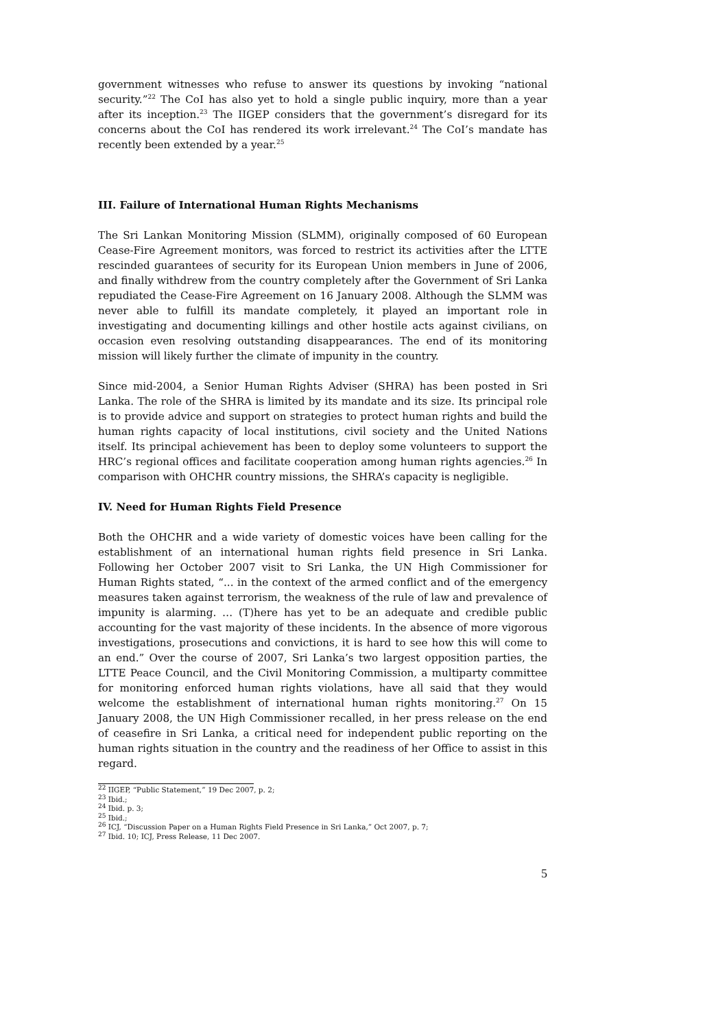government witnesses who refuse to answer its questions by invoking “national security.”<sup>22</sup> The CoI has also yet to hold a single public inquiry, more than a year after its inception.<sup>23</sup> The IIGEP considers that the government’s disregard for its concerns about the CoI has rendered its work irrelevant.<sup>24</sup> The CoI’s mandate has recently been extended by a year.<sup>25</sup>
III. Failure of International Human Rights Mechanisms
The Sri Lankan Monitoring Mission (SLMM), originally composed of 60 European Cease-Fire Agreement monitors, was forced to restrict its activities after the LTTE rescinded guarantees of security for its European Union members in June of 2006, and finally withdrew from the country completely after the Government of Sri Lanka repudiated the Cease-Fire Agreement on 16 January 2008. Although the SLMM was never able to fulfill its mandate completely, it played an important role in investigating and documenting killings and other hostile acts against civilians, on occasion even resolving outstanding disappearances. The end of its monitoring mission will likely further the climate of impunity in the country.
Since mid-2004, a Senior Human Rights Adviser (SHRA) has been posted in Sri Lanka. The role of the SHRA is limited by its mandate and its size. Its principal role is to provide advice and support on strategies to protect human rights and build the human rights capacity of local institutions, civil society and the United Nations itself. Its principal achievement has been to deploy some volunteers to support the HRC’s regional offices and facilitate cooperation among human rights agencies.<sup>26</sup> In comparison with OHCHR country missions, the SHRA’s capacity is negligible.
IV. Need for Human Rights Field Presence
Both the OHCHR and a wide variety of domestic voices have been calling for the establishment of an international human rights field presence in Sri Lanka. Following her October 2007 visit to Sri Lanka, the UN High Commissioner for Human Rights stated, “... in the context of the armed conflict and of the emergency measures taken against terrorism, the weakness of the rule of law and prevalence of impunity is alarming. … (T)here has yet to be an adequate and credible public accounting for the vast majority of these incidents. In the absence of more vigorous investigations, prosecutions and convictions, it is hard to see how this will come to an end.” Over the course of 2007, Sri Lanka’s two largest opposition parties, the LTTE Peace Council, and the Civil Monitoring Commission, a multiparty committee for monitoring enforced human rights violations, have all said that they would welcome the establishment of international human rights monitoring.<sup>27</sup> On 15 January 2008, the UN High Commissioner recalled, in her press release on the end of ceasefire in Sri Lanka, a critical need for independent public reporting on the human rights situation in the country and the readiness of her Office to assist in this regard.
<sup>22</sup> IIGEP, “Public Statement,” 19 Dec 2007, p. 2;
<sup>23</sup> Ibid.;
<sup>24</sup> Ibid. p. 3;
<sup>25</sup> Ibid.;
<sup>26</sup> ICJ, “Discussion Paper on a Human Rights Field Presence in Sri Lanka,” Oct 2007, p. 7;
<sup>27</sup> Ibid. 10; ICJ, Press Release, 11 Dec 2007.
5